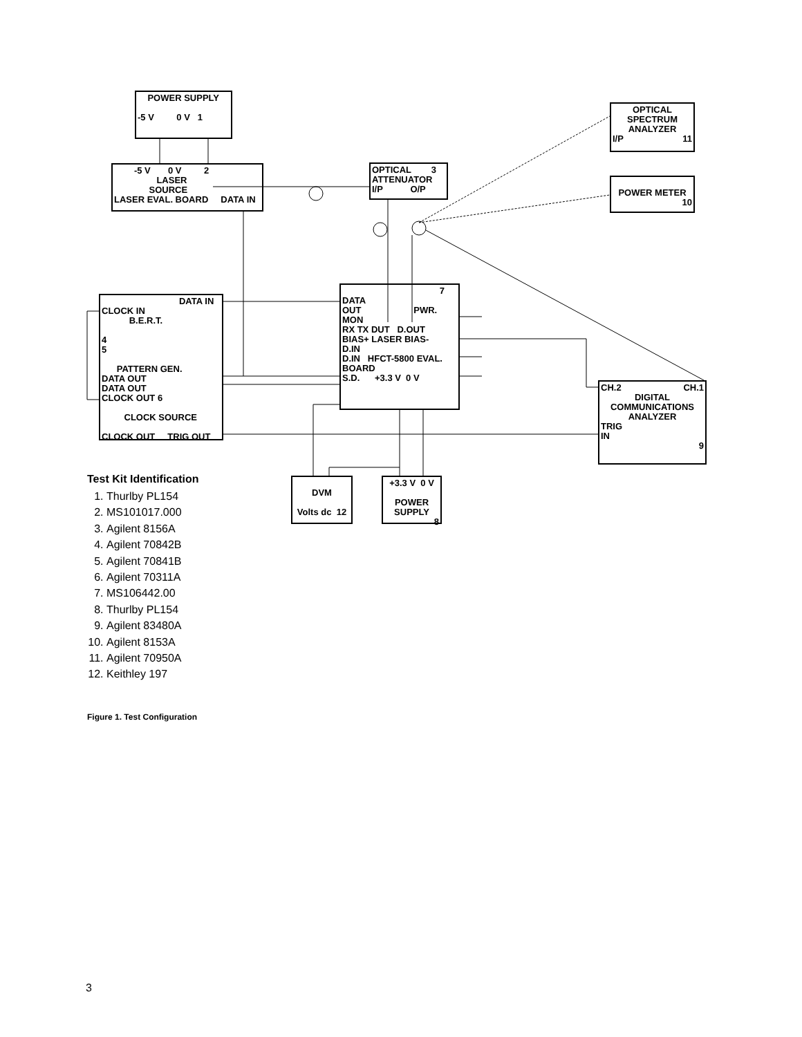POWER SUPPLY
-5 V 0 V 1
-5 V 0 V 2
LASER
SOURCE
LASER EVAL. BOARD DATA IN
OPTICAL 3
ATTENUATOR
I/P O/P
OPTICAL
SPECTRUM
ANALYZER
I/P 11
POWER METER
10
DATA IN
CLOCK IN
B.E.R.T.
4
5
PATTERN GEN.
DATA OUT
DATA OUT
CLOCK OUT 6
CLOCK SOURCE
CLOCK OUT TRIG OUT
7
DATA
OUT PWR. MON
RX TX DUT D.OUT
BIAS+ LASER BIAS-
D.IN
D.IN HFCT-5800 EVAL. BOARD
S.D. +3.3 V 0 V
CH.2 CH.1
DIGITAL
COMMUNICATIONS
ANALYZER
TRIG
IN
9
DVM
Volts dc 12
+3.3 V 0 V
POWER
SUPPLY
8
Test Kit Identification
1. Thurlby PL154
2. MS101017.000
3. Agilent 8156A
4. Agilent 70842B
5. Agilent 70841B
6. Agilent 70311A
7. MS106442.00
8. Thurlby PL154
9. Agilent 83480A
10. Agilent 8153A
11. Agilent 70950A
12. Keithley 197
Figure 1. Test Configuration
3